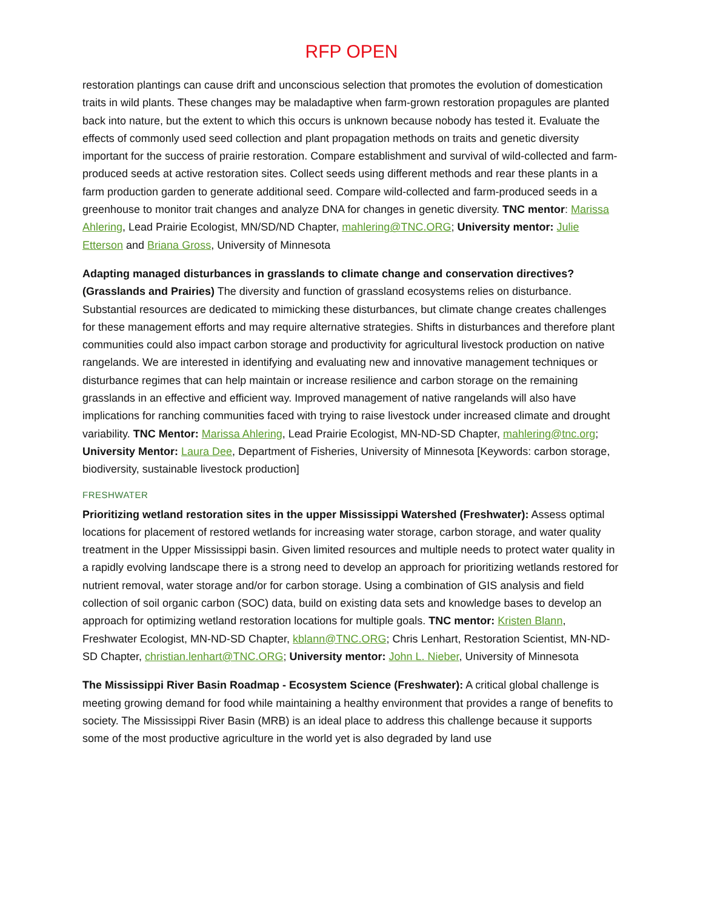RFP OPEN
restoration plantings can cause drift and unconscious selection that promotes the evolution of domestication traits in wild plants. These changes may be maladaptive when farm-grown restoration propagules are planted back into nature, but the extent to which this occurs is unknown because nobody has tested it. Evaluate the effects of commonly used seed collection and plant propagation methods on traits and genetic diversity important for the success of prairie restoration. Compare establishment and survival of wild-collected and farm-produced seeds at active restoration sites. Collect seeds using different methods and rear these plants in a farm production garden to generate additional seed. Compare wild-collected and farm-produced seeds in a greenhouse to monitor trait changes and analyze DNA for changes in genetic diversity. TNC mentor: Marissa Ahlering, Lead Prairie Ecologist, MN/SD/ND Chapter, mahlering@TNC.ORG; University mentor: Julie Etterson and Briana Gross, University of Minnesota
Adapting managed disturbances in grasslands to climate change and conservation directives? (Grasslands and Prairies) The diversity and function of grassland ecosystems relies on disturbance. Substantial resources are dedicated to mimicking these disturbances, but climate change creates challenges for these management efforts and may require alternative strategies. Shifts in disturbances and therefore plant communities could also impact carbon storage and productivity for agricultural livestock production on native rangelands. We are interested in identifying and evaluating new and innovative management techniques or disturbance regimes that can help maintain or increase resilience and carbon storage on the remaining grasslands in an effective and efficient way. Improved management of native rangelands will also have implications for ranching communities faced with trying to raise livestock under increased climate and drought variability. TNC Mentor: Marissa Ahlering, Lead Prairie Ecologist, MN-ND-SD Chapter, mahlering@tnc.org; University Mentor: Laura Dee, Department of Fisheries, University of Minnesota [Keywords: carbon storage, biodiversity, sustainable livestock production]
FRESHWATER
Prioritizing wetland restoration sites in the upper Mississippi Watershed (Freshwater): Assess optimal locations for placement of restored wetlands for increasing water storage, carbon storage, and water quality treatment in the Upper Mississippi basin. Given limited resources and multiple needs to protect water quality in a rapidly evolving landscape there is a strong need to develop an approach for prioritizing wetlands restored for nutrient removal, water storage and/or for carbon storage. Using a combination of GIS analysis and field collection of soil organic carbon (SOC) data, build on existing data sets and knowledge bases to develop an approach for optimizing wetland restoration locations for multiple goals. TNC mentor: Kristen Blann, Freshwater Ecologist, MN-ND-SD Chapter, kblann@TNC.ORG; Chris Lenhart, Restoration Scientist, MN-ND-SD Chapter, christian.lenhart@TNC.ORG; University mentor: John L. Nieber, University of Minnesota
The Mississippi River Basin Roadmap - Ecosystem Science (Freshwater): A critical global challenge is meeting growing demand for food while maintaining a healthy environment that provides a range of benefits to society. The Mississippi River Basin (MRB) is an ideal place to address this challenge because it supports some of the most productive agriculture in the world yet is also degraded by land use